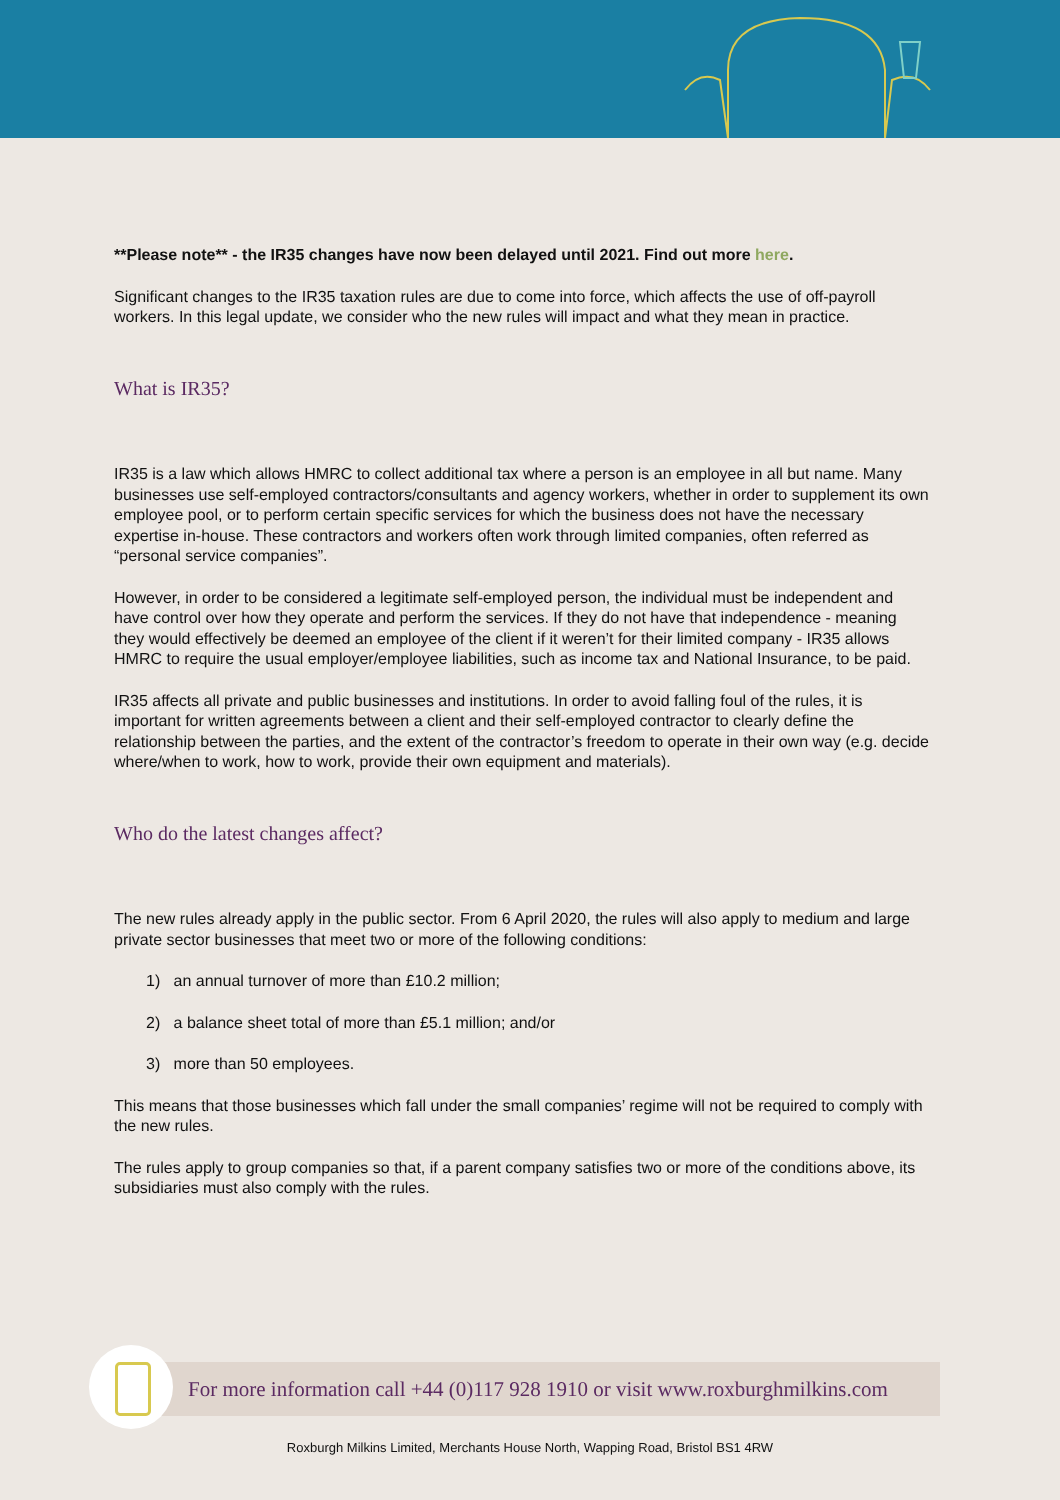**Please note** - the IR35 changes have now been delayed until 2021. Find out more here.
Significant changes to the IR35 taxation rules are due to come into force, which affects the use of off-payroll workers. In this legal update, we consider who the new rules will impact and what they mean in practice.
What is IR35?
IR35 is a law which allows HMRC to collect additional tax where a person is an employee in all but name. Many businesses use self-employed contractors/consultants and agency workers, whether in order to supplement its own employee pool, or to perform certain specific services for which the business does not have the necessary expertise in-house. These contractors and workers often work through limited companies, often referred as “personal service companies”.
However, in order to be considered a legitimate self-employed person, the individual must be independent and have control over how they operate and perform the services. If they do not have that independence - meaning they would effectively be deemed an employee of the client if it weren’t for their limited company - IR35 allows HMRC to require the usual employer/employee liabilities, such as income tax and National Insurance, to be paid.
IR35 affects all private and public businesses and institutions. In order to avoid falling foul of the rules, it is important for written agreements between a client and their self-employed contractor to clearly define the relationship between the parties, and the extent of the contractor’s freedom to operate in their own way (e.g. decide where/when to work, how to work, provide their own equipment and materials).
Who do the latest changes affect?
The new rules already apply in the public sector. From 6 April 2020, the rules will also apply to medium and large private sector businesses that meet two or more of the following conditions:
1) an annual turnover of more than £10.2 million;
2) a balance sheet total of more than £5.1 million; and/or
3) more than 50 employees.
This means that those businesses which fall under the small companies’ regime will not be required to comply with the new rules.
The rules apply to group companies so that, if a parent company satisfies two or more of the conditions above, its subsidiaries must also comply with the rules.
For more information call +44 (0)117 928 1910 or visit www.roxburghmilkins.com
Roxburgh Milkins Limited, Merchants House North, Wapping Road, Bristol BS1 4RW